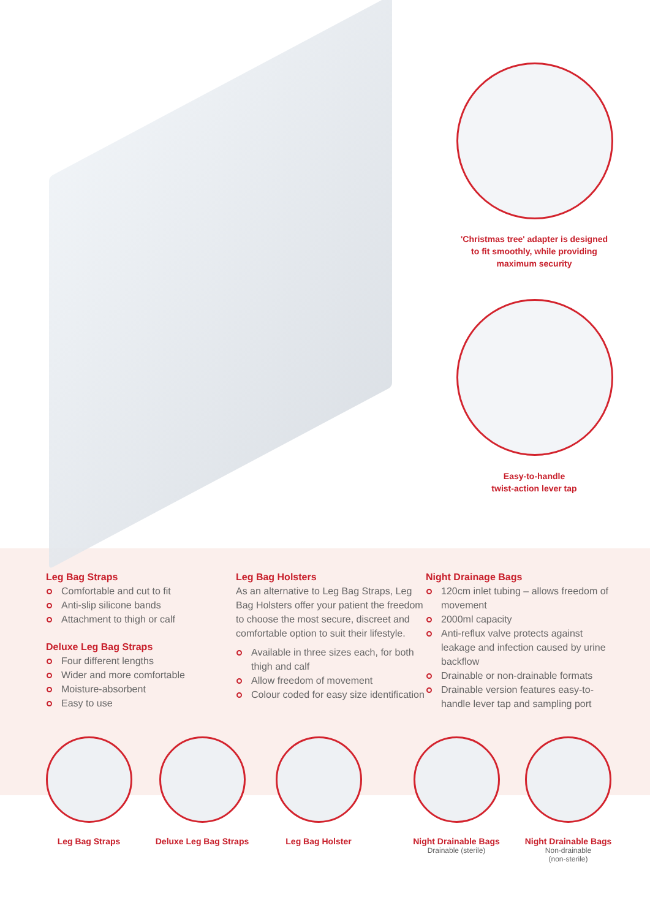'Christmas tree' adapter is designed to fit smoothly, while providing maximum security
Easy-to-handle
twist-action lever tap
Leg Bag Straps
Comfortable and cut to fit
Anti-slip silicone bands
Attachment to thigh or calf
Deluxe Leg Bag Straps
Four different lengths
Wider and more comfortable
Moisture-absorbent
Easy to use
Leg Bag Holsters
As an alternative to Leg Bag Straps, Leg Bag Holsters offer your patient the freedom to choose the most secure, discreet and comfortable option to suit their lifestyle.
Available in three sizes each, for both thigh and calf
Allow freedom of movement
Colour coded for easy size identification
Night Drainage Bags
120cm inlet tubing – allows freedom of movement
2000ml capacity
Anti-reflux valve protects against leakage and infection caused by urine backflow
Drainable or non-drainable formats
Drainable version features easy-to-handle lever tap and sampling port
Leg Bag Straps Deluxe Leg Bag Straps Leg Bag Holster Night Drainable Bags
Drainable (sterile)
Night Drainable Bags
Non-drainable
(non-sterile)